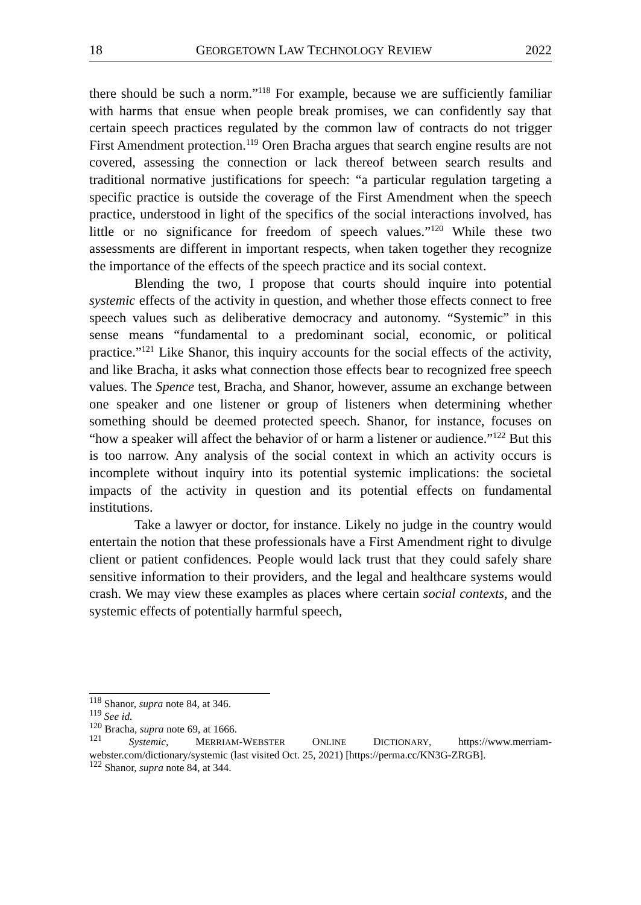18 GEORGETOWN LAW TECHNOLOGY REVIEW 2022
there should be such a norm.”<sup>118</sup> For example, because we are sufficiently familiar with harms that ensue when people break promises, we can confidently say that certain speech practices regulated by the common law of contracts do not trigger First Amendment protection.<sup>119</sup> Oren Bracha argues that search engine results are not covered, assessing the connection or lack thereof between search results and traditional normative justifications for speech: “a particular regulation targeting a specific practice is outside the coverage of the First Amendment when the speech practice, understood in light of the specifics of the social interactions involved, has little or no significance for freedom of speech values.”<sup>120</sup> While these two assessments are different in important respects, when taken together they recognize the importance of the effects of the speech practice and its social context.
Blending the two, I propose that courts should inquire into potential systemic effects of the activity in question, and whether those effects connect to free speech values such as deliberative democracy and autonomy. “Systemic” in this sense means “fundamental to a predominant social, economic, or political practice.”<sup>121</sup> Like Shanor, this inquiry accounts for the social effects of the activity, and like Bracha, it asks what connection those effects bear to recognized free speech values. The Spence test, Bracha, and Shanor, however, assume an exchange between one speaker and one listener or group of listeners when determining whether something should be deemed protected speech. Shanor, for instance, focuses on “how a speaker will affect the behavior of or harm a listener or audience.”<sup>122</sup> But this is too narrow. Any analysis of the social context in which an activity occurs is incomplete without inquiry into its potential systemic implications: the societal impacts of the activity in question and its potential effects on fundamental institutions.
Take a lawyer or doctor, for instance. Likely no judge in the country would entertain the notion that these professionals have a First Amendment right to divulge client or patient confidences. People would lack trust that they could safely share sensitive information to their providers, and the legal and healthcare systems would crash. We may view these examples as places where certain social contexts, and the systemic effects of potentially harmful speech,
<sup>118</sup> Shanor, supra note 84, at 346.
<sup>119</sup> See id.
<sup>120</sup> Bracha, supra note 69, at 1666.
<sup>121</sup> Systemic, MERRIAM-WEBSTER ONLINE DICTIONARY, https://www.merriam-webster.com/dictionary/systemic (last visited Oct. 25, 2021) [https://perma.cc/KN3G-ZRGB].
<sup>122</sup> Shanor, supra note 84, at 344.